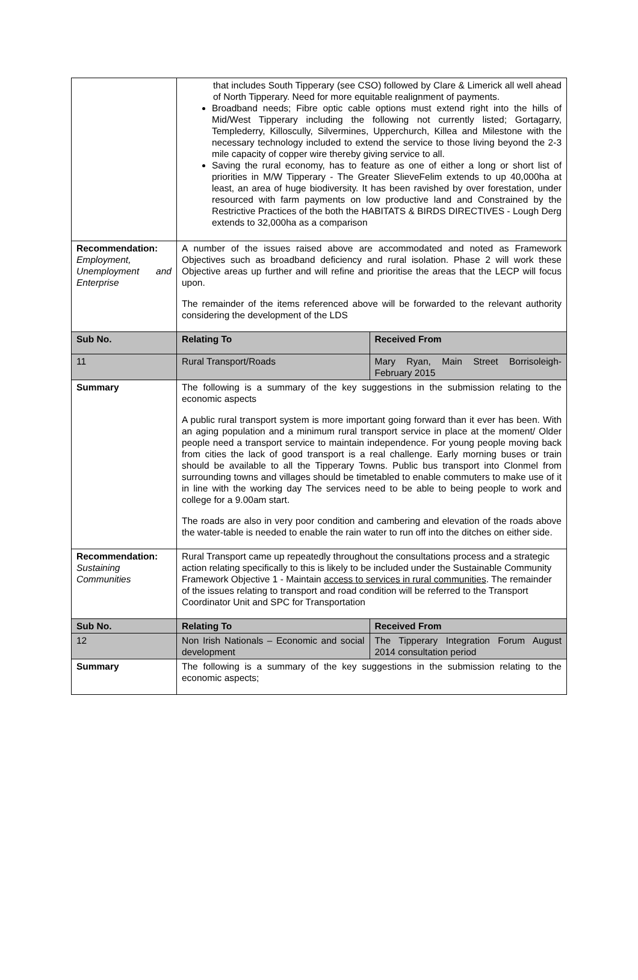| | that includes South Tipperary (see CSO) followed by Clare & Limerick all well ahead of North Tipperary. Need for more equitable realignment of payments. Broadband needs; Fibre optic cable options must extend right into the hills of Mid/West Tipperary including the following not currently listed; Gortagarry, Templederry, Killoscully, Silvermines, Upperchurch, Killea and Milestone with the necessary technology included to extend the service to those living beyond the 2-3 mile capacity of copper wire thereby giving service to all. Saving the rural economy, has to feature as one of either a long or short list of priorities in M/W Tipperary - The Greater SlieveFelim extends to up 40,000ha at least, an area of huge biodiversity. It has been ravished by over forestation, under resourced with farm payments on low productive land and Constrained by the Restrictive Practices of the both the HABITATS & BIRDS DIRECTIVES - Lough Derg extends to 32,000ha as a comparison | |
| Recommendation: Employment, Unemployment and Enterprise | A number of the issues raised above are accommodated and noted as Framework Objectives such as broadband deficiency and rural isolation. Phase 2 will work these Objective areas up further and will refine and prioritise the areas that the LECP will focus upon. The remainder of the items referenced above will be forwarded to the relevant authority considering the development of the LDS | |
| Sub No. | Relating To | Received From |
| 11 | Rural Transport/Roads | Mary Ryan, Main Street Borrisoleigh- February 2015 |
| Summary | The following is a summary of the key suggestions in the submission relating to the economic aspects A public rural transport system is more important going forward than it ever has been. With an aging population and a minimum rural transport service in place at the moment/ Older people need a transport service to maintain independence. For young people moving back from cities the lack of good transport is a real challenge. Early morning buses or train should be available to all the Tipperary Towns. Public bus transport into Clonmel from surrounding towns and villages should be timetabled to enable commuters to make use of it in line with the working day The services need to be able to being people to work and college for a 9.00am start. The roads are also in very poor condition and cambering and elevation of the roads above the water-table is needed to enable the rain water to run off into the ditches on either side. | |
| Recommendation: Sustaining Communities | Rural Transport came up repeatedly throughout the consultations process and a strategic action relating specifically to this is likely to be included under the Sustainable Community Framework Objective 1 - Maintain access to services in rural communities . The remainder of the issues relating to transport and road condition will be referred to the Transport Coordinator Unit and SPC for Transportation | |
| Sub No. | Relating To | Received From |
| 12 | Non Irish Nationals – Economic and social development | The Tipperary Integration Forum August 2014 consultation period |
| Summary | The following is a summary of the key suggestions in the submission relating to the economic aspects; | |